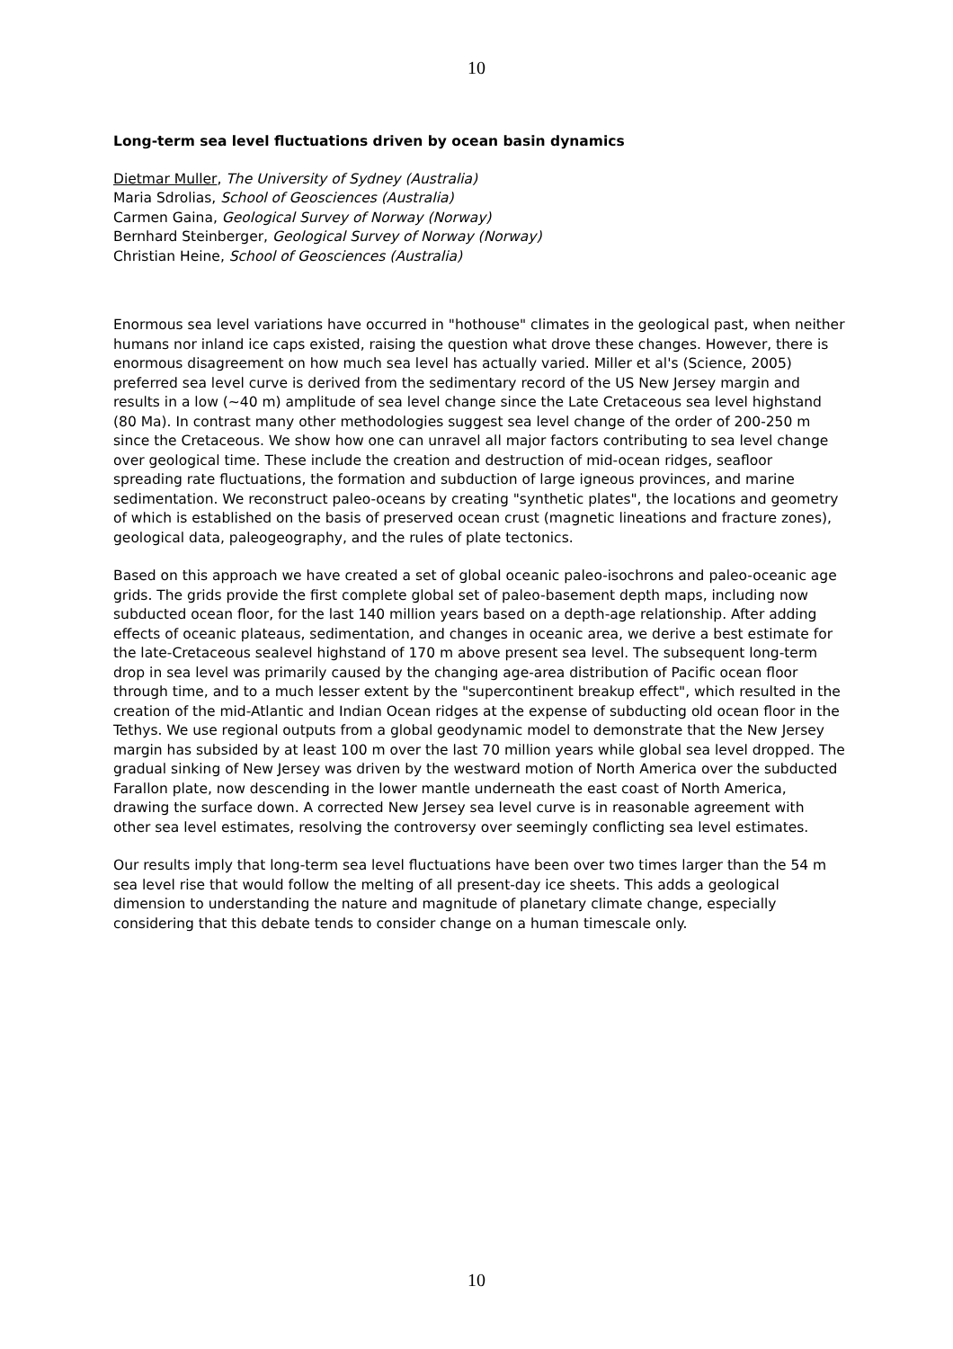10
Long-term sea level fluctuations driven by ocean basin dynamics
Dietmar Muller, The University of Sydney (Australia)
Maria Sdrolias, School of Geosciences (Australia)
Carmen Gaina, Geological Survey of Norway (Norway)
Bernhard Steinberger, Geological Survey of Norway (Norway)
Christian Heine, School of Geosciences (Australia)
Enormous sea level variations have occurred in "hothouse" climates in the geological past, when neither humans nor inland ice caps existed, raising the question what drove these changes. However, there is enormous disagreement on how much sea level has actually varied. Miller et al's (Science, 2005) preferred sea level curve is derived from the sedimentary record of the US New Jersey margin and results in a low (~40 m) amplitude of sea level change since the Late Cretaceous sea level highstand (80 Ma). In contrast many other methodologies suggest sea level change of the order of 200-250 m since the Cretaceous. We show how one can unravel all major factors contributing to sea level change over geological time. These include the creation and destruction of mid-ocean ridges, seafloor spreading rate fluctuations, the formation and subduction of large igneous provinces, and marine sedimentation. We reconstruct paleo-oceans by creating "synthetic plates", the locations and geometry of which is established on the basis of preserved ocean crust (magnetic lineations and fracture zones), geological data, paleogeography, and the rules of plate tectonics.
Based on this approach we have created a set of global oceanic paleo-isochrons and paleo-oceanic age grids. The grids provide the first complete global set of paleo-basement depth maps, including now subducted ocean floor, for the last 140 million years based on a depth-age relationship. After adding effects of oceanic plateaus, sedimentation, and changes in oceanic area, we derive a best estimate for the late-Cretaceous sealevel highstand of 170 m above present sea level. The subsequent long-term drop in sea level was primarily caused by the changing age-area distribution of Pacific ocean floor through time, and to a much lesser extent by the "supercontinent breakup effect", which resulted in the creation of the mid-Atlantic and Indian Ocean ridges at the expense of subducting old ocean floor in the Tethys. We use regional outputs from a global geodynamic model to demonstrate that the New Jersey margin has subsided by at least 100 m over the last 70 million years while global sea level dropped. The gradual sinking of New Jersey was driven by the westward motion of North America over the subducted Farallon plate, now descending in the lower mantle underneath the east coast of North America, drawing the surface down. A corrected New Jersey sea level curve is in reasonable agreement with other sea level estimates, resolving the controversy over seemingly conflicting sea level estimates.
Our results imply that long-term sea level fluctuations have been over two times larger than the 54 m sea level rise that would follow the melting of all present-day ice sheets. This adds a geological dimension to understanding the nature and magnitude of planetary climate change, especially considering that this debate tends to consider change on a human timescale only.
10